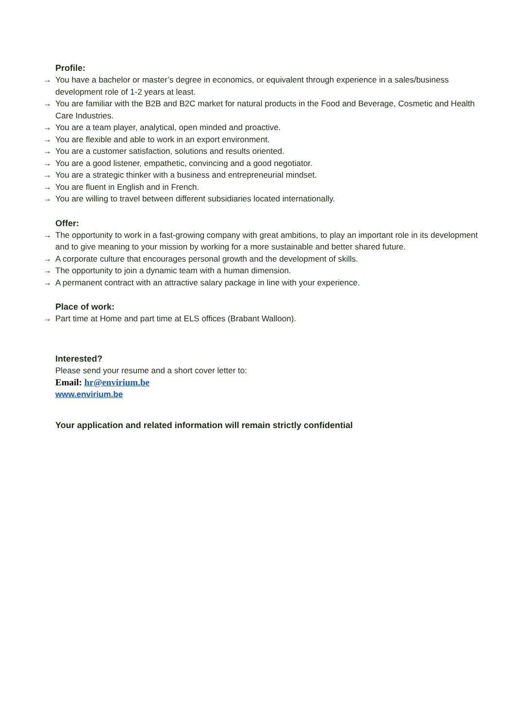Profile:
→ You have a bachelor or master’s degree in economics, or equivalent through experience in a sales/business development role of 1-2 years at least.
→ You are familiar with the B2B and B2C market for natural products in the Food and Beverage, Cosmetic and Health Care Industries.
→ You are a team player, analytical, open minded and proactive.
→ You are flexible and able to work in an export environment.
→ You are a customer satisfaction, solutions and results oriented.
→ You are a good listener, empathetic, convincing and a good negotiator.
→ You are a strategic thinker with a business and entrepreneurial mindset.
→ You are fluent in English and in French.
→ You are willing to travel between different subsidiaries located internationally.
Offer:
→ The opportunity to work in a fast-growing company with great ambitions, to play an important role in its development and to give meaning to your mission by working for a more sustainable and better shared future.
→ A corporate culture that encourages personal growth and the development of skills.
→ The opportunity to join a dynamic team with a human dimension.
→ A permanent contract with an attractive salary package in line with your experience.
Place of work:
→ Part time at Home and part time at ELS offices (Brabant Walloon).
Interested?
Please send your resume and a short cover letter to:
Email: hr@envirium.be
www.envirium.be
Your application and related information will remain strictly confidential